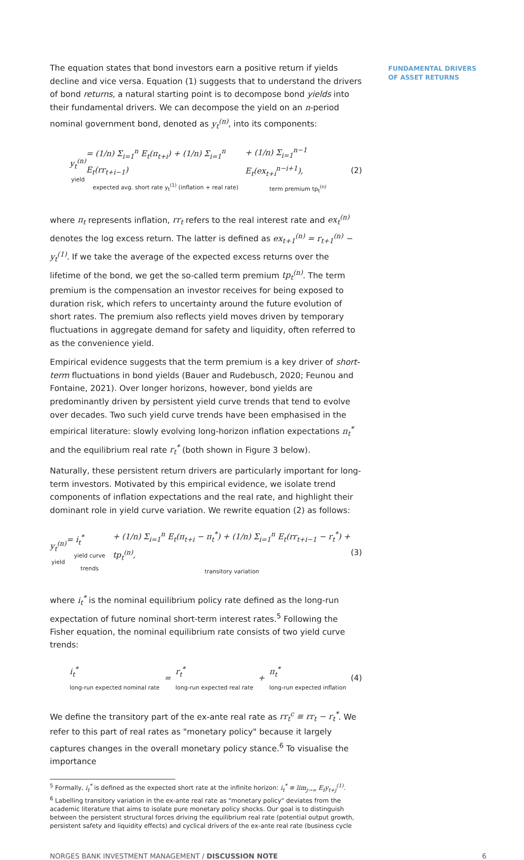FUNDAMENTAL DRIVERS
OF ASSET RETURNS
The equation states that bond investors earn a positive return if yields decline and vice versa. Equation (1) suggests that to understand the drivers of bond returns, a natural starting point is to decompose bond yields into their fundamental drivers. We can decompose the yield on an n-period nominal government bond, denoted as y<sub>t</sub><sup>(n)</sup>, into its components:
y<sub>t</sub><sup>(n)</sup>
yield = (1/n) Σ<sub>i=1</sub><sup>n</sup> E<sub>t</sub>(π<sub>t+i</sub>) + (1/n) Σ<sub>i=1</sub><sup>n</sup> E<sub>t</sub>(rr<sub>t+i−1</sub>)
expected avg. short rate y<sub>t</sub><sup>(1)</sup> (inflation + real rate) + (1/n) Σ<sub>i=1</sub><sup>n−1</sup> E<sub>t</sub>(ex<sub>t+i</sub><sup>n−i+1</sup>),
term premium tp<sub>t</sub><sup>(n)</sup> (2)
where π<sub>t</sub> represents inflation, rr<sub>t</sub> refers to the real interest rate and ex<sub>t</sub><sup>(n)</sup> denotes the log excess return. The latter is defined as ex<sub>t+1</sub><sup>(n)</sup> = r<sub>t+1</sub><sup>(n)</sup> − y<sub>t</sub><sup>(1)</sup>. If we take the average of the expected excess returns over the lifetime of the bond, we get the so-called term premium tp<sub>t</sub><sup>(n)</sup>. The term premium is the compensation an investor receives for being exposed to duration risk, which refers to uncertainty around the future evolution of short rates. The premium also reflects yield moves driven by temporary fluctuations in aggregate demand for safety and liquidity, often referred to as the convenience yield.
Empirical evidence suggests that the term premium is a key driver of short-term fluctuations in bond yields (Bauer and Rudebusch, 2020; Feunou and Fontaine, 2021). Over longer horizons, however, bond yields are predominantly driven by persistent yield curve trends that tend to evolve over decades. Two such yield curve trends have been emphasised in the empirical literature: slowly evolving long-horizon inflation expectations π<sub>t</sub><sup>*</sup> and the equilibrium real rate r<sub>t</sub><sup>*</sup> (both shown in Figure 3 below).
Naturally, these persistent return drivers are particularly important for long-term investors. Motivated by this empirical evidence, we isolate trend components of inflation expectations and the real rate, and highlight their dominant role in yield curve variation. We rewrite equation (2) as follows:
y<sub>t</sub><sup>(n)</sup>
yield = i<sub>t</sub><sup>*</sup>
yield curve trends + (1/n) Σ<sub>i=1</sub><sup>n</sup> E<sub>t</sub>(π<sub>t+i</sub> − π<sub>t</sub><sup>*</sup>) + (1/n) Σ<sub>i=1</sub><sup>n</sup> E<sub>t</sub>(rr<sub>t+i−1</sub> − r<sub>t</sub><sup>*</sup>) + tp<sub>t</sub><sup>(n)</sup>,
transitory variation (3)
where i<sub>t</sub><sup>*</sup> is the nominal equilibrium policy rate defined as the long-run expectation of future nominal short-term interest rates.<sup>5</sup> Following the Fisher equation, the nominal equilibrium rate consists of two yield curve trends:
i<sub>t</sub><sup>*</sup>
long-run expected nominal rate = r<sub>t</sub><sup>*</sup>
long-run expected real rate + π<sub>t</sub><sup>*</sup>
long-run expected inflation (4)
We define the transitory part of the ex-ante real rate as rr<sub>t</sub><sup>c</sup> ≡ rr<sub>t</sub> − r<sub>t</sub><sup>*</sup>. We refer to this part of real rates as "monetary policy" because it largely captures changes in the overall monetary policy stance.<sup>6</sup> To visualise the importance
<sup>5</sup> Formally, i<sub>t</sub><sup>*</sup> is defined as the expected short rate at the infinite horizon: i<sub>t</sub><sup>*</sup> ≡ lim<sub>j→∞</sub> E<sub>t</sub>y<sub>t+j</sub><sup>(1)</sup>.
<sup>6</sup> Labelling transitory variation in the ex-ante real rate as "monetary policy" deviates from the academic literature that aims to isolate pure monetary policy shocks. Our goal is to distinguish between the persistent structural forces driving the equilibrium real rate (potential output growth, persistent safety and liquidity effects) and cyclical drivers of the ex-ante real rate (business cycle
NORGES BANK INVESTMENT MANAGEMENT / DISCUSSION NOTE 6